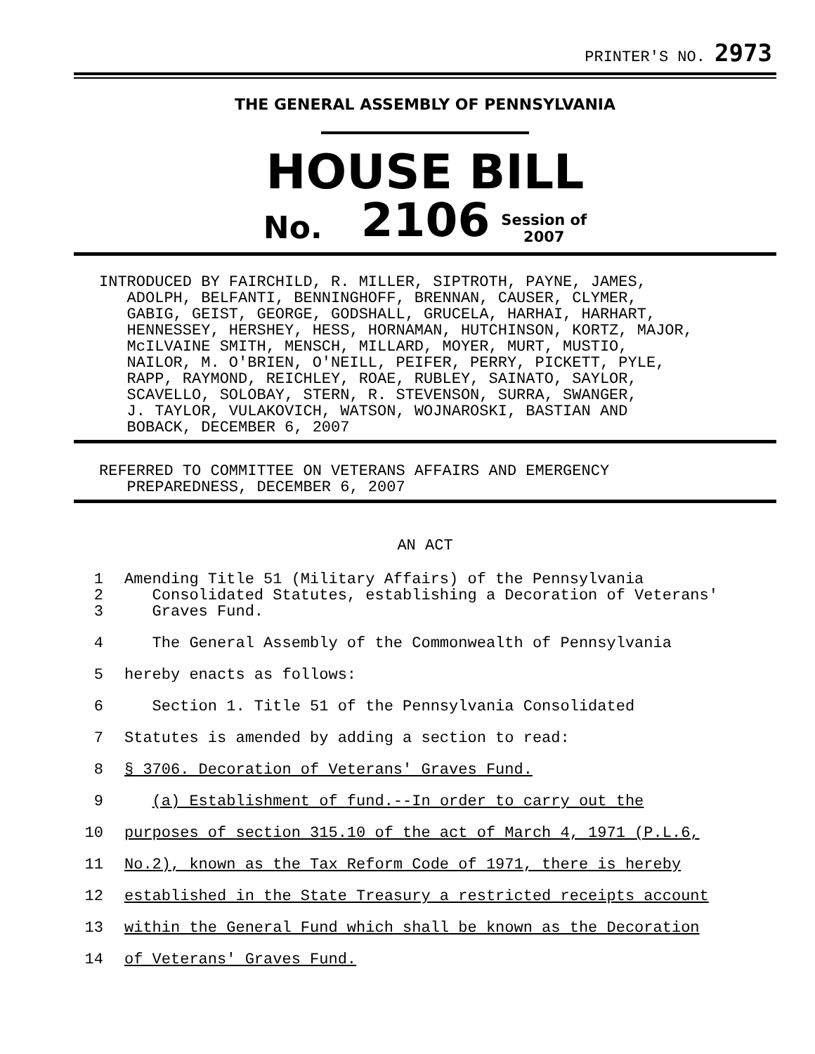PRINTER'S NO. 2973
THE GENERAL ASSEMBLY OF PENNSYLVANIA
HOUSE BILL
No. 2106 Session of
2007
INTRODUCED BY FAIRCHILD, R. MILLER, SIPTROTH, PAYNE, JAMES, ADOLPH, BELFANTI, BENNINGHOFF, BRENNAN, CAUSER, CLYMER, GABIG, GEIST, GEORGE, GODSHALL, GRUCELA, HARHAI, HARHART, HENNESSEY, HERSHEY, HESS, HORNAMAN, HUTCHINSON, KORTZ, MAJOR, McILVAINE SMITH, MENSCH, MILLARD, MOYER, MURT, MUSTIO, NAILOR, M. O'BRIEN, O'NEILL, PEIFER, PERRY, PICKETT, PYLE, RAPP, RAYMOND, REICHLEY, ROAE, RUBLEY, SAINATO, SAYLOR, SCAVELLO, SOLOBAY, STERN, R. STEVENSON, SURRA, SWANGER, J. TAYLOR, VULAKOVICH, WATSON, WOJNAROSKI, BASTIAN AND BOBACK, DECEMBER 6, 2007
REFERRED TO COMMITTEE ON VETERANS AFFAIRS AND EMERGENCY PREPAREDNESS, DECEMBER 6, 2007
AN ACT
1 Amending Title 51 (Military Affairs) of the Pennsylvania
2 Consolidated Statutes, establishing a Decoration of Veterans'
3 Graves Fund.
4 The General Assembly of the Commonwealth of Pennsylvania
5 hereby enacts as follows:
6 Section 1. Title 51 of the Pennsylvania Consolidated
7 Statutes is amended by adding a section to read:
8 § 3706. Decoration of Veterans' Graves Fund.
9 (a) Establishment of fund.--In order to carry out the
10 purposes of section 315.10 of the act of March 4, 1971 (P.L.6,
11 No.2), known as the Tax Reform Code of 1971, there is hereby
12 established in the State Treasury a restricted receipts account
13 within the General Fund which shall be known as the Decoration
14 of Veterans' Graves Fund.